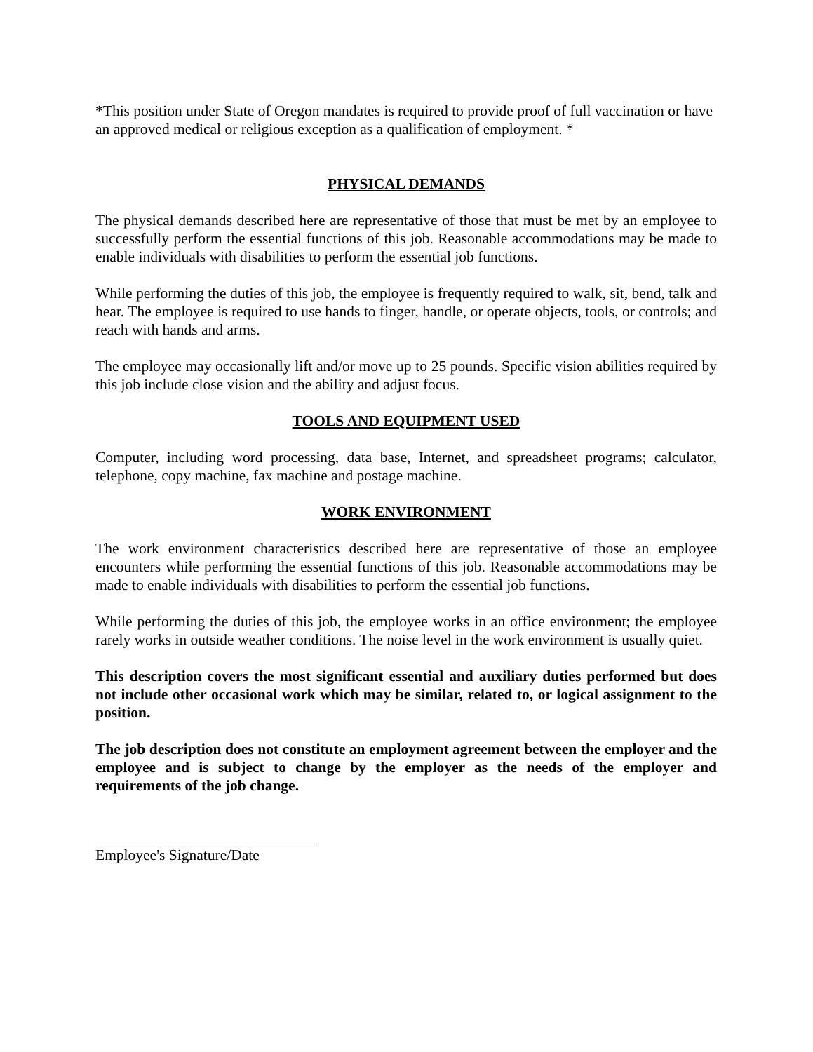*This position under State of Oregon mandates is required to provide proof of full vaccination or have an approved medical or religious exception as a qualification of employment. *
PHYSICAL DEMANDS
The physical demands described here are representative of those that must be met by an employee to successfully perform the essential functions of this job. Reasonable accommodations may be made to enable individuals with disabilities to perform the essential job functions.
While performing the duties of this job, the employee is frequently required to walk, sit, bend, talk and hear. The employee is required to use hands to finger, handle, or operate objects, tools, or controls; and reach with hands and arms.
The employee may occasionally lift and/or move up to 25 pounds. Specific vision abilities required by this job include close vision and the ability and adjust focus.
TOOLS AND EQUIPMENT USED
Computer, including word processing, data base, Internet, and spreadsheet programs; calculator, telephone, copy machine, fax machine and postage machine.
WORK ENVIRONMENT
The work environment characteristics described here are representative of those an employee encounters while performing the essential functions of this job. Reasonable accommodations may be made to enable individuals with disabilities to perform the essential job functions.
While performing the duties of this job, the employee works in an office environment; the employee rarely works in outside weather conditions. The noise level in the work environment is usually quiet.
This description covers the most significant essential and auxiliary duties performed but does not include other occasional work which may be similar, related to, or logical assignment to the position.
The job description does not constitute an employment agreement between the employer and the employee and is subject to change by the employer as the needs of the employer and requirements of the job change.
Employee's Signature/Date